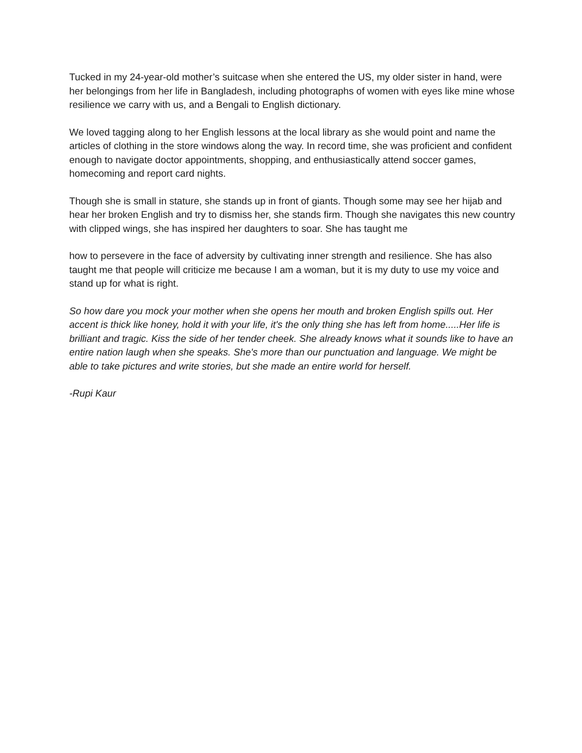Tucked in my 24-year-old mother’s suitcase when she entered the US, my older sister in hand, were her belongings from her life in Bangladesh, including photographs of women with eyes like mine whose resilience we carry with us, and a Bengali to English dictionary.
We loved tagging along to her English lessons at the local library as she would point and name the articles of clothing in the store windows along the way. In record time, she was proficient and confident enough to navigate doctor appointments, shopping, and enthusiastically attend soccer games, homecoming and report card nights.
Though she is small in stature, she stands up in front of giants. Though some may see her hijab and hear her broken English and try to dismiss her, she stands firm. Though she navigates this new country with clipped wings, she has inspired her daughters to soar. She has taught me
how to persevere in the face of adversity by cultivating inner strength and resilience. She has also taught me that people will criticize me because I am a woman, but it is my duty to use my voice and stand up for what is right.
So how dare you mock your mother when she opens her mouth and broken English spills out. Her accent is thick like honey, hold it with your life, it's the only thing she has left from home.....Her life is brilliant and tragic. Kiss the side of her tender cheek. She already knows what it sounds like to have an entire nation laugh when she speaks. She's more than our punctuation and language. We might be able to take pictures and write stories, but she made an entire world for herself.
-Rupi Kaur